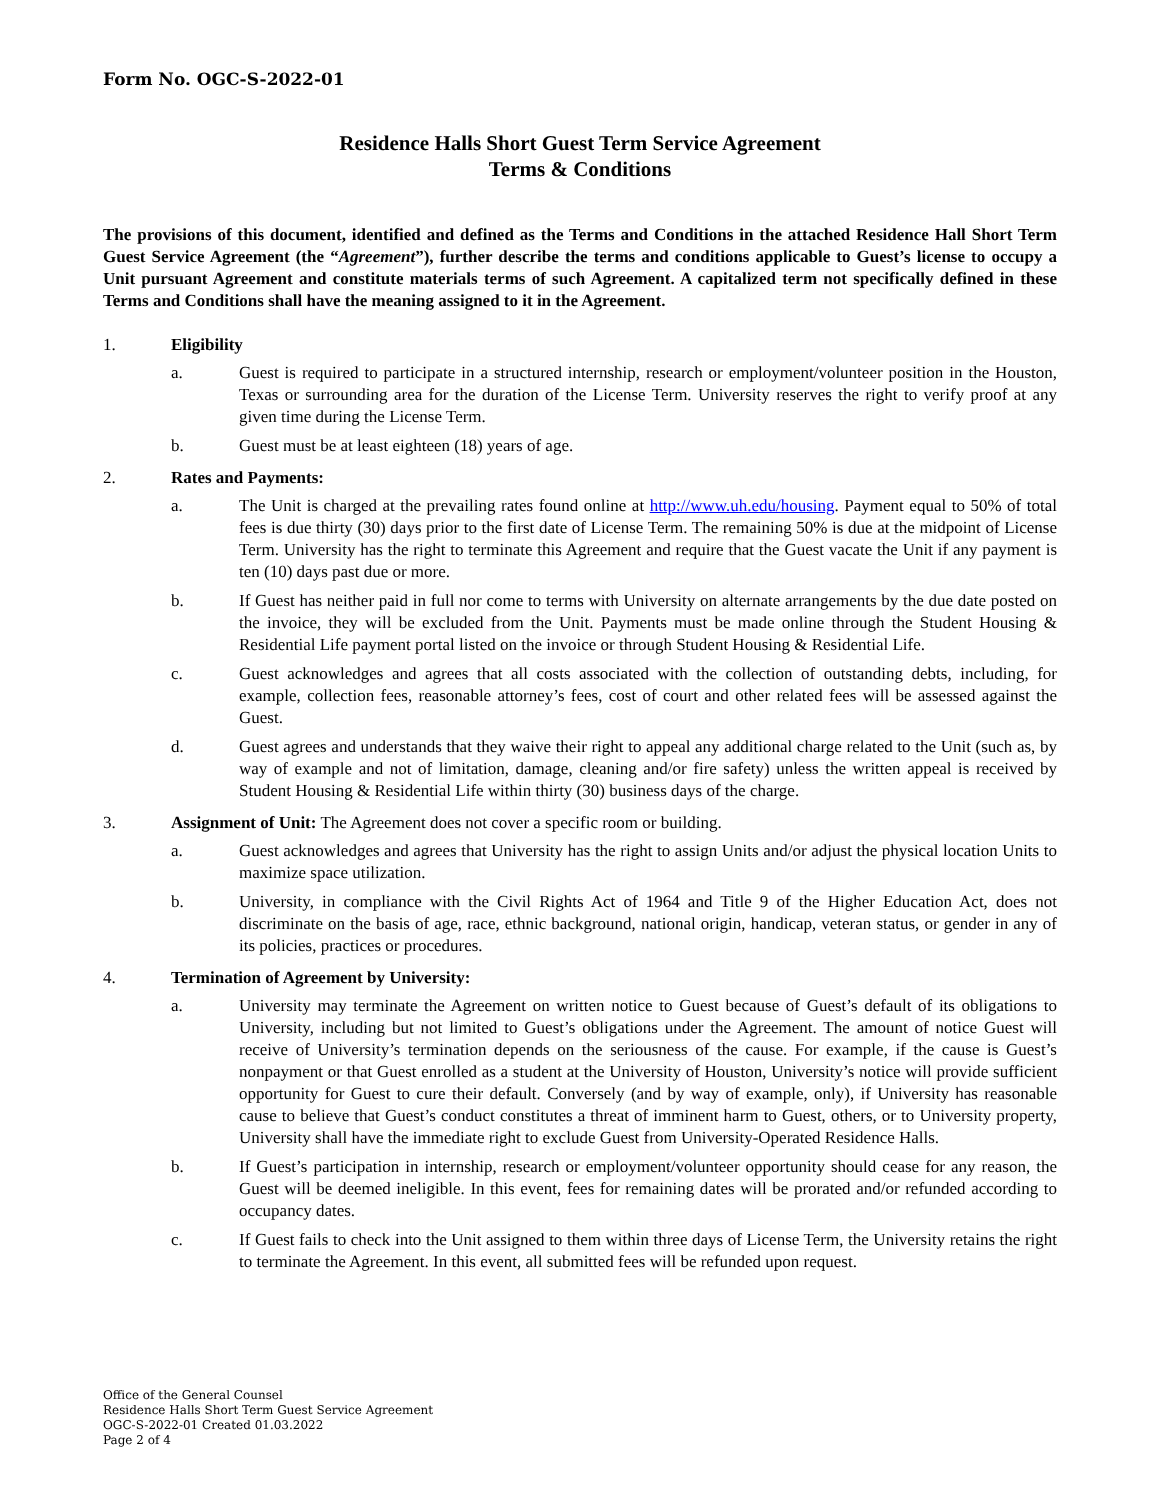Form No. OGC-S-2022-01
Residence Halls Short Guest Term Service Agreement
Terms & Conditions
The provisions of this document, identified and defined as the Terms and Conditions in the attached Residence Hall Short Term Guest Service Agreement (the “Agreement”), further describe the terms and conditions applicable to Guest’s license to occupy a Unit pursuant Agreement and constitute materials terms of such Agreement. A capitalized term not specifically defined in these Terms and Conditions shall have the meaning assigned to it in the Agreement.
1. Eligibility
a. Guest is required to participate in a structured internship, research or employment/volunteer position in the Houston, Texas or surrounding area for the duration of the License Term. University reserves the right to verify proof at any given time during the License Term.
b. Guest must be at least eighteen (18) years of age.
2. Rates and Payments:
a. The Unit is charged at the prevailing rates found online at http://www.uh.edu/housing. Payment equal to 50% of total fees is due thirty (30) days prior to the first date of License Term. The remaining 50% is due at the midpoint of License Term. University has the right to terminate this Agreement and require that the Guest vacate the Unit if any payment is ten (10) days past due or more.
b. If Guest has neither paid in full nor come to terms with University on alternate arrangements by the due date posted on the invoice, they will be excluded from the Unit. Payments must be made online through the Student Housing & Residential Life payment portal listed on the invoice or through Student Housing & Residential Life.
c. Guest acknowledges and agrees that all costs associated with the collection of outstanding debts, including, for example, collection fees, reasonable attorney’s fees, cost of court and other related fees will be assessed against the Guest.
d. Guest agrees and understands that they waive their right to appeal any additional charge related to the Unit (such as, by way of example and not of limitation, damage, cleaning and/or fire safety) unless the written appeal is received by Student Housing & Residential Life within thirty (30) business days of the charge.
3. Assignment of Unit: The Agreement does not cover a specific room or building.
a. Guest acknowledges and agrees that University has the right to assign Units and/or adjust the physical location Units to maximize space utilization.
b. University, in compliance with the Civil Rights Act of 1964 and Title 9 of the Higher Education Act, does not discriminate on the basis of age, race, ethnic background, national origin, handicap, veteran status, or gender in any of its policies, practices or procedures.
4. Termination of Agreement by University:
a. University may terminate the Agreement on written notice to Guest because of Guest’s default of its obligations to University, including but not limited to Guest’s obligations under the Agreement. The amount of notice Guest will receive of University’s termination depends on the seriousness of the cause. For example, if the cause is Guest’s nonpayment or that Guest enrolled as a student at the University of Houston, University’s notice will provide sufficient opportunity for Guest to cure their default. Conversely (and by way of example, only), if University has reasonable cause to believe that Guest’s conduct constitutes a threat of imminent harm to Guest, others, or to University property, University shall have the immediate right to exclude Guest from University-Operated Residence Halls.
b. If Guest’s participation in internship, research or employment/volunteer opportunity should cease for any reason, the Guest will be deemed ineligible. In this event, fees for remaining dates will be prorated and/or refunded according to occupancy dates.
c. If Guest fails to check into the Unit assigned to them within three days of License Term, the University retains the right to terminate the Agreement. In this event, all submitted fees will be refunded upon request.
Office of the General Counsel
Residence Halls Short Term Guest Service Agreement
OGC-S-2022-01 Created 01.03.2022
Page 2 of 4